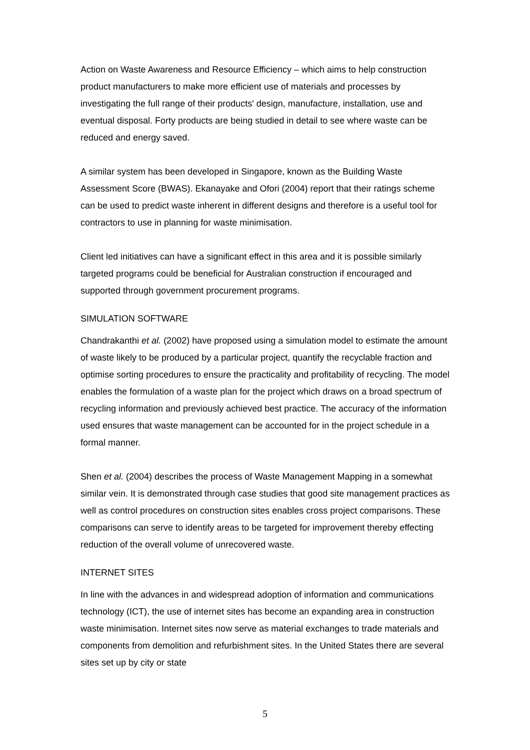Action on Waste Awareness and Resource Efficiency – which aims to help construction product manufacturers to make more efficient use of materials and processes by investigating the full range of their products' design, manufacture, installation, use and eventual disposal. Forty products are being studied in detail to see where waste can be reduced and energy saved.
A similar system has been developed in Singapore, known as the Building Waste Assessment Score (BWAS). Ekanayake and Ofori (2004) report that their ratings scheme can be used to predict waste inherent in different designs and therefore is a useful tool for contractors to use in planning for waste minimisation.
Client led initiatives can have a significant effect in this area and it is possible similarly targeted programs could be beneficial for Australian construction if encouraged and supported through government procurement programs.
SIMULATION SOFTWARE
Chandrakanthi et al. (2002) have proposed using a simulation model to estimate the amount of waste likely to be produced by a particular project, quantify the recyclable fraction and optimise sorting procedures to ensure the practicality and profitability of recycling. The model enables the formulation of a waste plan for the project which draws on a broad spectrum of recycling information and previously achieved best practice. The accuracy of the information used ensures that waste management can be accounted for in the project schedule in a formal manner.
Shen et al. (2004) describes the process of Waste Management Mapping in a somewhat similar vein. It is demonstrated through case studies that good site management practices as well as control procedures on construction sites enables cross project comparisons. These comparisons can serve to identify areas to be targeted for improvement thereby effecting reduction of the overall volume of unrecovered waste.
INTERNET SITES
In line with the advances in and widespread adoption of information and communications technology (ICT), the use of internet sites has become an expanding area in construction waste minimisation. Internet sites now serve as material exchanges to trade materials and components from demolition and refurbishment sites. In the United States there are several sites set up by city or state
5